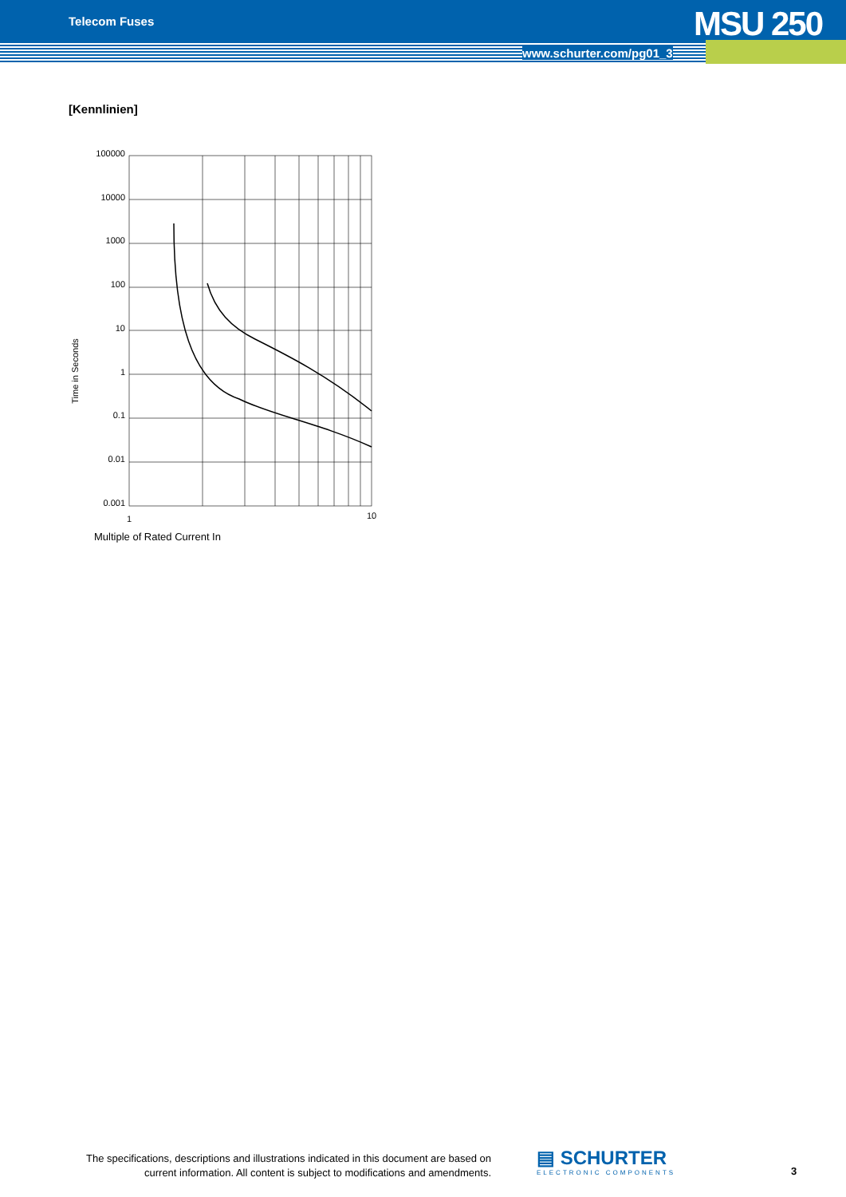Telecom Fuses MSU 250
www.schurter.com/pg01_3
[Kennlinien]
Time in Seconds
100000
10000
1000
100
10
1
0.1
0.01
0.001
1
10
Multiple of Rated Current In
The specifications, descriptions and illustrations indicated in this document are based on current information. All content is subject to modifications and amendments.
▤ SCHURTER
ELECTRONIC COMPONENTS
3